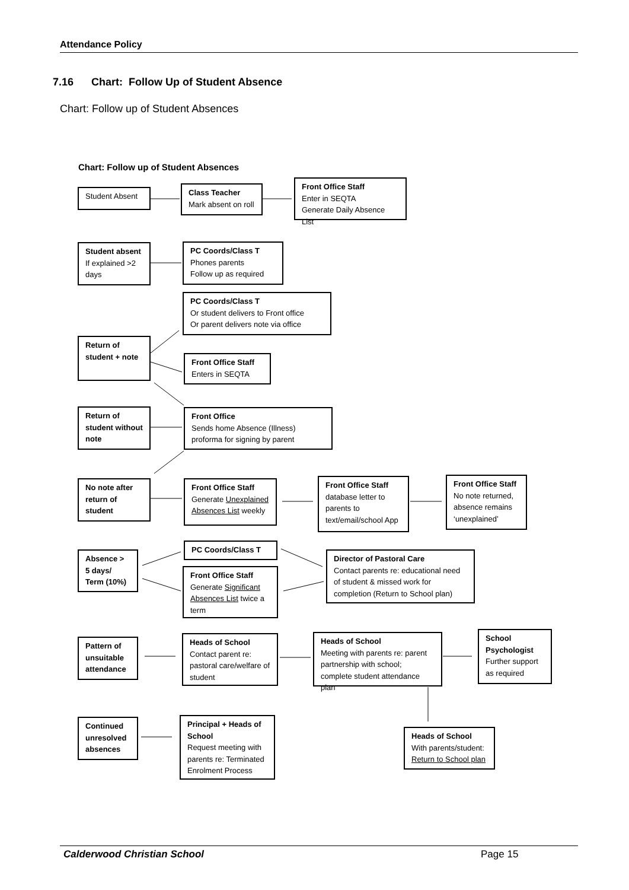Attendance Policy
7.16 Chart: Follow Up of Student Absence
Chart: Follow up of Student Absences
Chart: Follow up of Student Absences
Student Absent
Class Teacher
Mark absent on roll
Front Office Staff
Enter in SEQTA
Generate Daily Absence List
Student absent
If explained >2 days
PC Coords/Class T
Phones parents
Follow up as required
PC Coords/Class T
Or student delivers to Front office
Or parent delivers note via office
Return of student + note
Front Office Staff
Enters in SEQTA
Return of student without note
Front Office
Sends home Absence (Illness) proforma for signing by parent
No note after return of student
Front Office Staff
Generate Unexplained Absences List weekly
Front Office Staff
database letter to parents to text/email/school App
Front Office Staff
No note returned, absence remains ‘unexplained’
Absence > 5 days/ Term (10%)
PC Coords/Class T
Front Office Staff
Generate Significant Absences List twice a term
Director of Pastoral Care
Contact parents re: educational need of student & missed work for completion (Return to School plan)
Pattern of unsuitable attendance
Heads of School
Contact parent re: pastoral care/welfare of student
Heads of School
Meeting with parents re: parent partnership with school; complete student attendance plan
School Psychologist
Further support as required
Continued unresolved absences
Principal + Heads of School
Request meeting with parents re: Terminated Enrolment Process
Heads of School
With parents/student:
Return to School plan
Calderwood Christian School Page 15